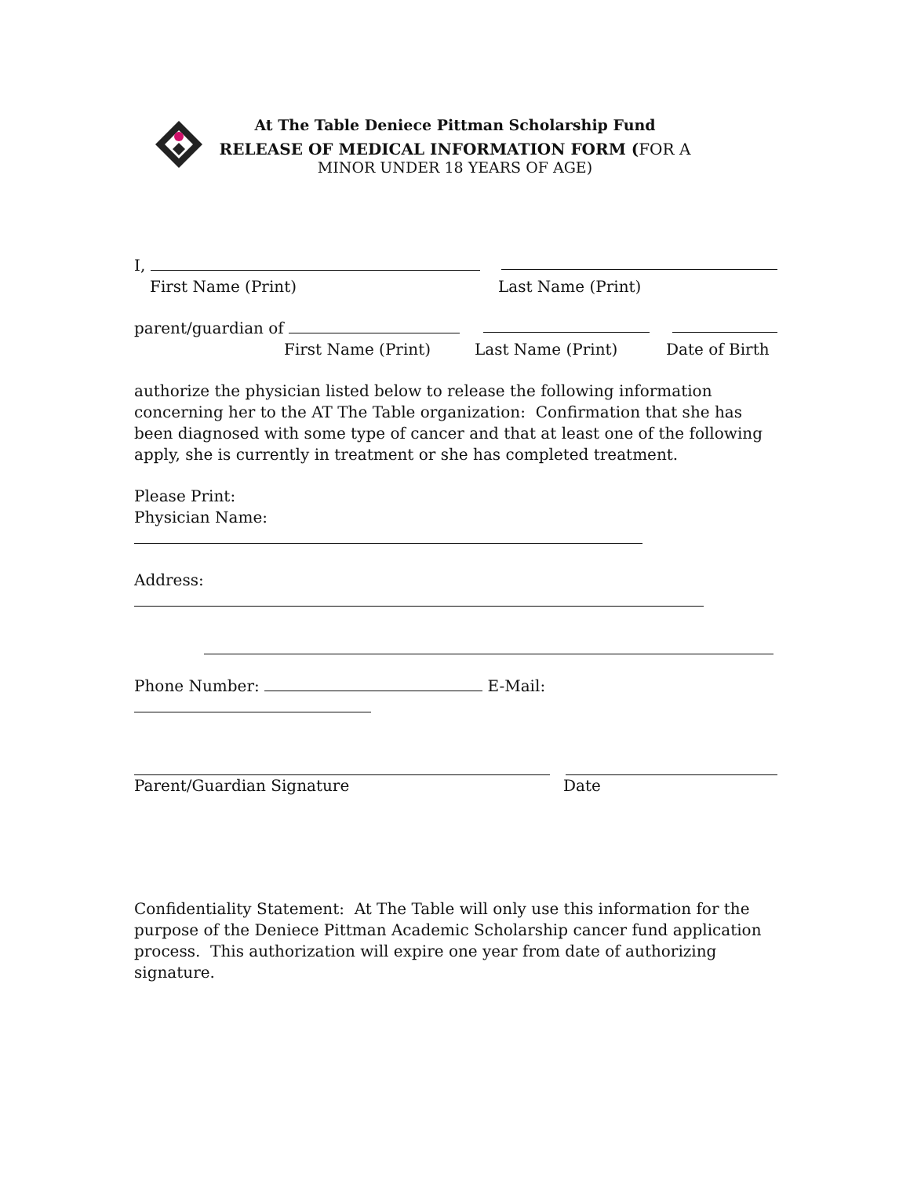At The Table Deniece Pittman Scholarship Fund
RELEASE OF MEDICAL INFORMATION FORM (FOR A
MINOR UNDER 18 YEARS OF AGE)
I,
First Name (Print) Last Name (Print)
parent/guardian of
First Name (Print) Last Name (Print) Date of Birth
authorize the physician listed below to release the following information concerning her to the AT The Table organization: Confirmation that she has been diagnosed with some type of cancer and that at least one of the following apply, she is currently in treatment or she has completed treatment.
Please Print:
Physician Name:
Address:
Phone Number: E-Mail:
Parent/Guardian Signature Date
Confidentiality Statement: At The Table will only use this information for the purpose of the Deniece Pittman Academic Scholarship cancer fund application process. This authorization will expire one year from date of authorizing signature.